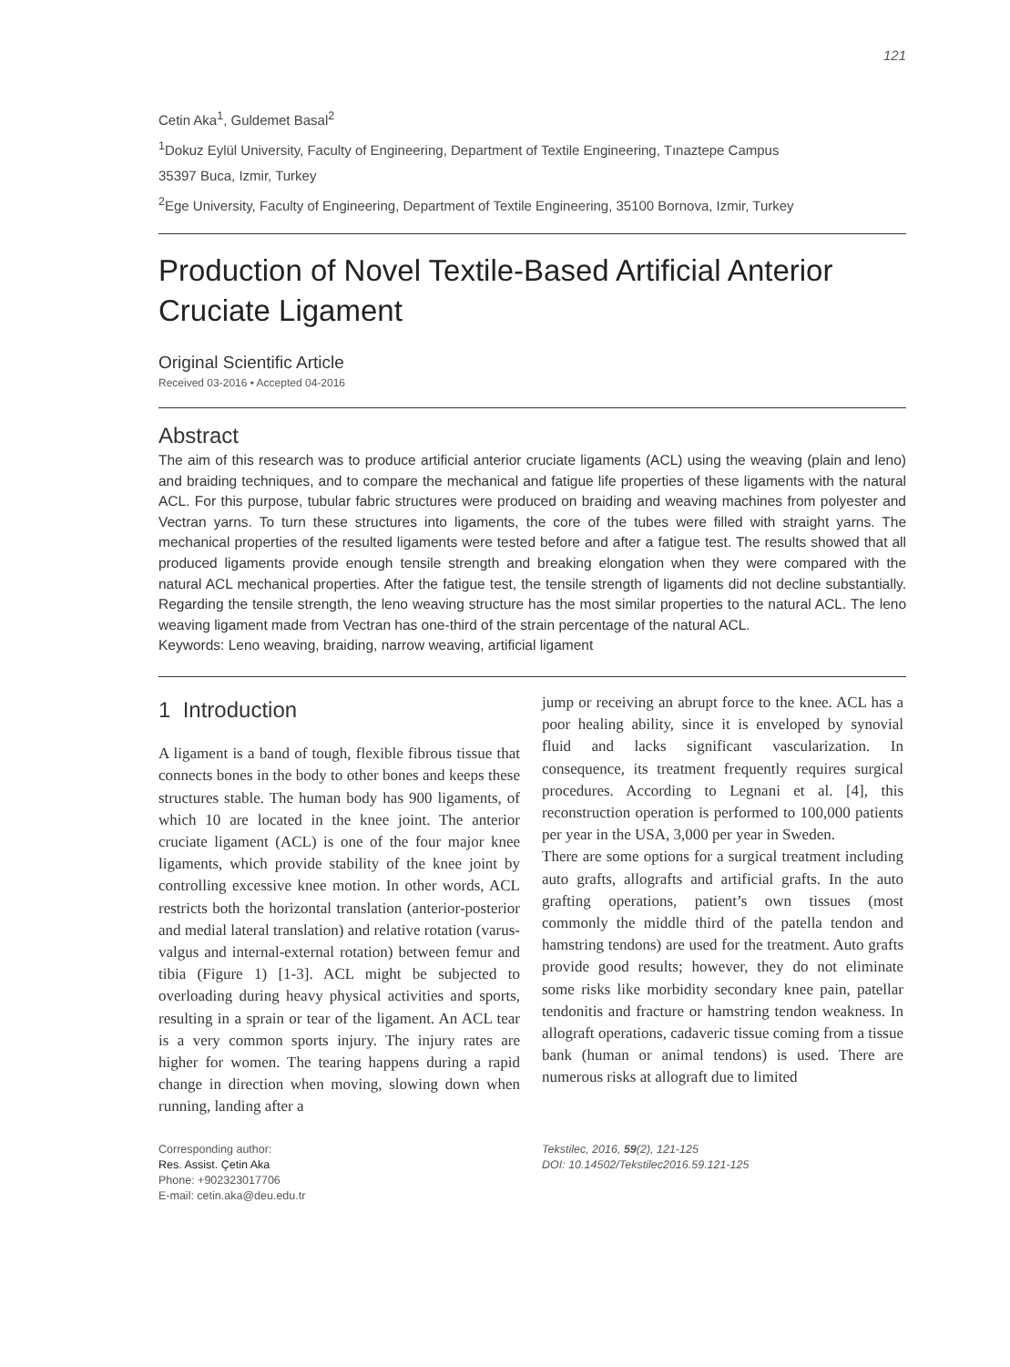121
Cetin Aka<sup>1</sup>, Guldemet Basal<sup>2</sup>
<sup>1</sup> Dokuz Eylül University, Faculty of Engineering, Department of Textile Engineering, Tınaztepe Campus
35397 Buca, Izmir, Turkey
<sup>2</sup> Ege University, Faculty of Engineering, Department of Textile Engineering, 35100 Bornova, Izmir, Turkey
Production of Novel Textile-Based Artificial Anterior Cruciate Ligament
Original Scientific Article
Received 03-2016 • Accepted 04-2016
Abstract
The aim of this research was to produce artificial anterior cruciate ligaments (ACL) using the weaving (plain and leno) and braiding techniques, and to compare the mechanical and fatigue life properties of these ligaments with the natural ACL. For this purpose, tubular fabric structures were produced on braiding and weaving machines from polyester and Vectran yarns. To turn these structures into ligaments, the core of the tubes were filled with straight yarns. The mechanical properties of the resulted ligaments were tested before and after a fatigue test. The results showed that all produced ligaments provide enough tensile strength and breaking elongation when they were compared with the natural ACL mechanical properties. After the fatigue test, the tensile strength of ligaments did not decline substantially. Regarding the tensile strength, the leno weaving structure has the most similar properties to the natural ACL. The leno weaving ligament made from Vectran has one-third of the strain percentage of the natural ACL.
Keywords: Leno weaving, braiding, narrow weaving, artificial ligament
1 Introduction
A ligament is a band of tough, flexible fibrous tissue that connects bones in the body to other bones and keeps these structures stable. The human body has 900 ligaments, of which 10 are located in the knee joint. The anterior cruciate ligament (ACL) is one of the four major knee ligaments, which provide stability of the knee joint by controlling excessive knee motion. In other words, ACL restricts both the horizontal translation (anterior-posterior and medial lateral translation) and relative rotation (varus-valgus and internal-external rotation) between femur and tibia (Figure 1) [1-3]. ACL might be subjected to overloading during heavy physical activities and sports, resulting in a sprain or tear of the ligament. An ACL tear is a very common sports injury. The injury rates are higher for women. The tearing happens during a rapid change in direction when moving, slowing down when running, landing after a
jump or receiving an abrupt force to the knee. ACL has a poor healing ability, since it is enveloped by synovial fluid and lacks significant vascularization. In consequence, its treatment frequently requires surgical procedures. According to Legnani et al. [4], this reconstruction operation is performed to 100,000 patients per year in the USA, 3,000 per year in Sweden.
There are some options for a surgical treatment including auto grafts, allografts and artificial grafts. In the auto grafting operations, patient’s own tissues (most commonly the middle third of the patella tendon and hamstring tendons) are used for the treatment. Auto grafts provide good results; however, they do not eliminate some risks like morbidity secondary knee pain, patellar tendonitis and fracture or hamstring tendon weakness. In allograft operations, cadaveric tissue coming from a tissue bank (human or animal tendons) is used. There are numerous risks at allograft due to limited
Corresponding author:
Res. Assist. Çetin Aka
Phone: +902323017706
E-mail: cetin.aka@deu.edu.tr
Tekstilec, 2016, 59(2), 121-125
DOI: 10.14502/Tekstilec2016.59.121-125